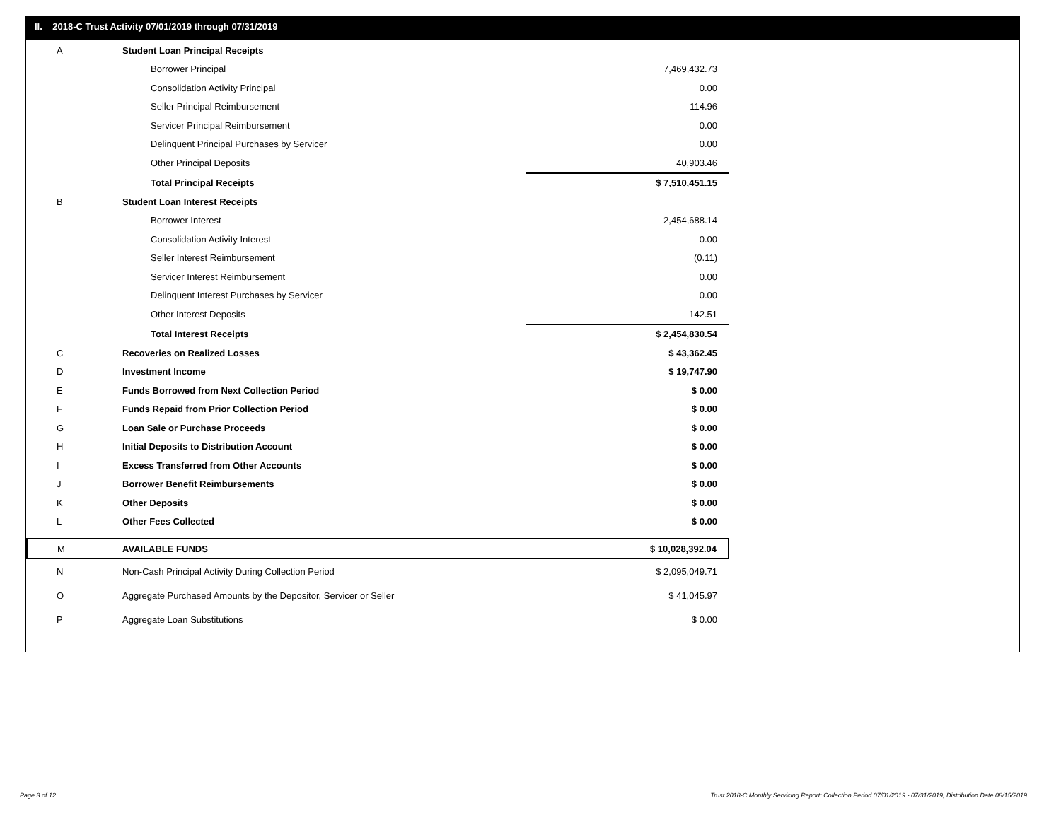II. 2018-C Trust Activity 07/01/2019 through 07/31/2019
| A | Student Loan Principal Receipts | |
| | Borrower Principal | 7,469,432.73 |
| | Consolidation Activity Principal | 0.00 |
| | Seller Principal Reimbursement | 114.96 |
| | Servicer Principal Reimbursement | 0.00 |
| | Delinquent Principal Purchases by Servicer | 0.00 |
| | Other Principal Deposits | 40,903.46 |
| | Total Principal Receipts | $ 7,510,451.15 |
| B | Student Loan Interest Receipts | |
| | Borrower Interest | 2,454,688.14 |
| | Consolidation Activity Interest | 0.00 |
| | Seller Interest Reimbursement | (0.11) |
| | Servicer Interest Reimbursement | 0.00 |
| | Delinquent Interest Purchases by Servicer | 0.00 |
| | Other Interest Deposits | 142.51 |
| | Total Interest Receipts | $ 2,454,830.54 |
| C | Recoveries on Realized Losses | $ 43,362.45 |
| D | Investment Income | $ 19,747.90 |
| E | Funds Borrowed from Next Collection Period | $ 0.00 |
| F | Funds Repaid from Prior Collection Period | $ 0.00 |
| G | Loan Sale or Purchase Proceeds | $ 0.00 |
| H | Initial Deposits to Distribution Account | $ 0.00 |
| I | Excess Transferred from Other Accounts | $ 0.00 |
| J | Borrower Benefit Reimbursements | $ 0.00 |
| K | Other Deposits | $ 0.00 |
| L | Other Fees Collected | $ 0.00 |
| M | AVAILABLE FUNDS | $ 10,028,392.04 |
| N | Non-Cash Principal Activity During Collection Period | $ 2,095,049.71 |
| O | Aggregate Purchased Amounts by the Depositor, Servicer or Seller | $ 41,045.97 |
| P | Aggregate Loan Substitutions | $ 0.00 |
Page 3 of 12
Trust 2018-C Monthly Servicing Report: Collection Period 07/01/2019 - 07/31/2019, Distribution Date 08/15/2019